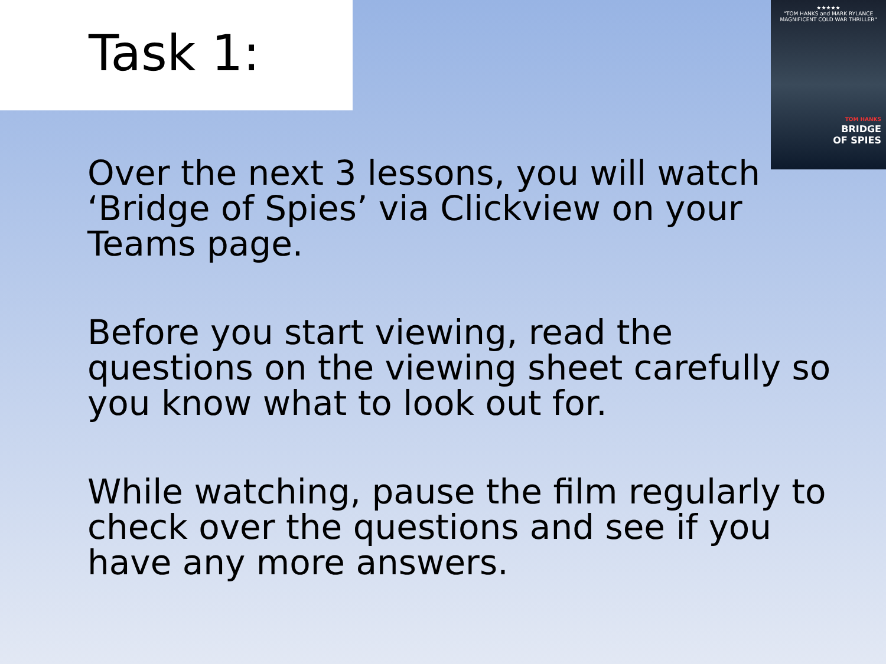Task 1:
★★★★★
"TOM HANKS and MARK RYLANCE
MAGNIFICENT COLD WAR THRILLER"
TOM HANKS
BRIDGE
OF SPIES
Over the next 3 lessons, you will watch ‘Bridge of Spies’ via Clickview on your Teams page.
Before you start viewing, read the questions on the viewing sheet carefully so you know what to look out for.
While watching, pause the film regularly to check over the questions and see if you have any more answers.